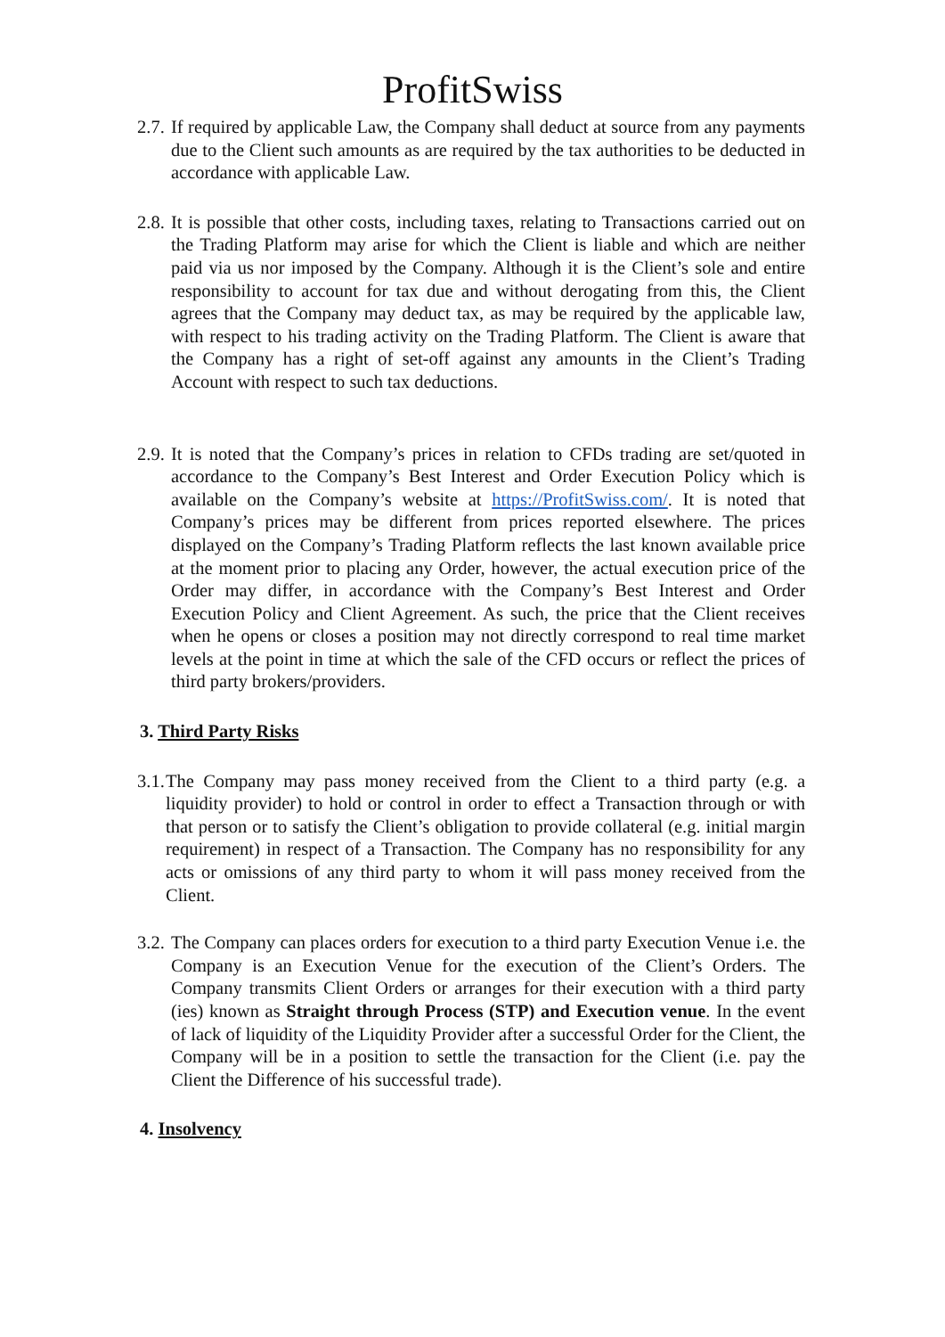ProfitSwiss
2.7.
If required by applicable Law, the Company shall deduct at source from any payments due to the Client such amounts as are required by the tax authorities to be deducted in accordance with applicable Law.
2.8.
It is possible that other costs, including taxes, relating to Transactions carried out on the Trading Platform may arise for which the Client is liable and which are neither paid via us nor imposed by the Company. Although it is the Client’s sole and entire responsibility to account for tax due and without derogating from this, the Client agrees that the Company may deduct tax, as may be required by the applicable law, with respect to his trading activity on the Trading Platform. The Client is aware that the Company has a right of set-off against any amounts in the Client’s Trading Account with respect to such tax deductions.
2.9.
It is noted that the Company’s prices in relation to CFDs trading are set/quoted in accordance to the Company’s Best Interest and Order Execution Policy which is available on the Company’s website at https://ProfitSwiss.com/. It is noted that Company’s prices may be different from prices reported elsewhere. The prices displayed on the Company’s Trading Platform reflects the last known available price at the moment prior to placing any Order, however, the actual execution price of the Order may differ, in accordance with the Company’s Best Interest and Order Execution Policy and Client Agreement. As such, the price that the Client receives when he opens or closes a position may not directly correspond to real time market levels at the point in time at which the sale of the CFD occurs or reflect the prices of third party brokers/providers.
3. Third Party Risks
3.1.
The Company may pass money received from the Client to a third party (e.g. a liquidity provider) to hold or control in order to effect a Transaction through or with that person or to satisfy the Client’s obligation to provide collateral (e.g. initial margin requirement) in respect of a Transaction. The Company has no responsibility for any acts or omissions of any third party to whom it will pass money received from the Client.
3.2.
The Company can places orders for execution to a third party Execution Venue i.e. the Company is an Execution Venue for the execution of the Client’s Orders. The Company transmits Client Orders or arranges for their execution with a third party (ies) known as Straight through Process (STP) and Execution venue. In the event of lack of liquidity of the Liquidity Provider after a successful Order for the Client, the Company will be in a position to settle the transaction for the Client (i.e. pay the Client the Difference of his successful trade).
4. Insolvency